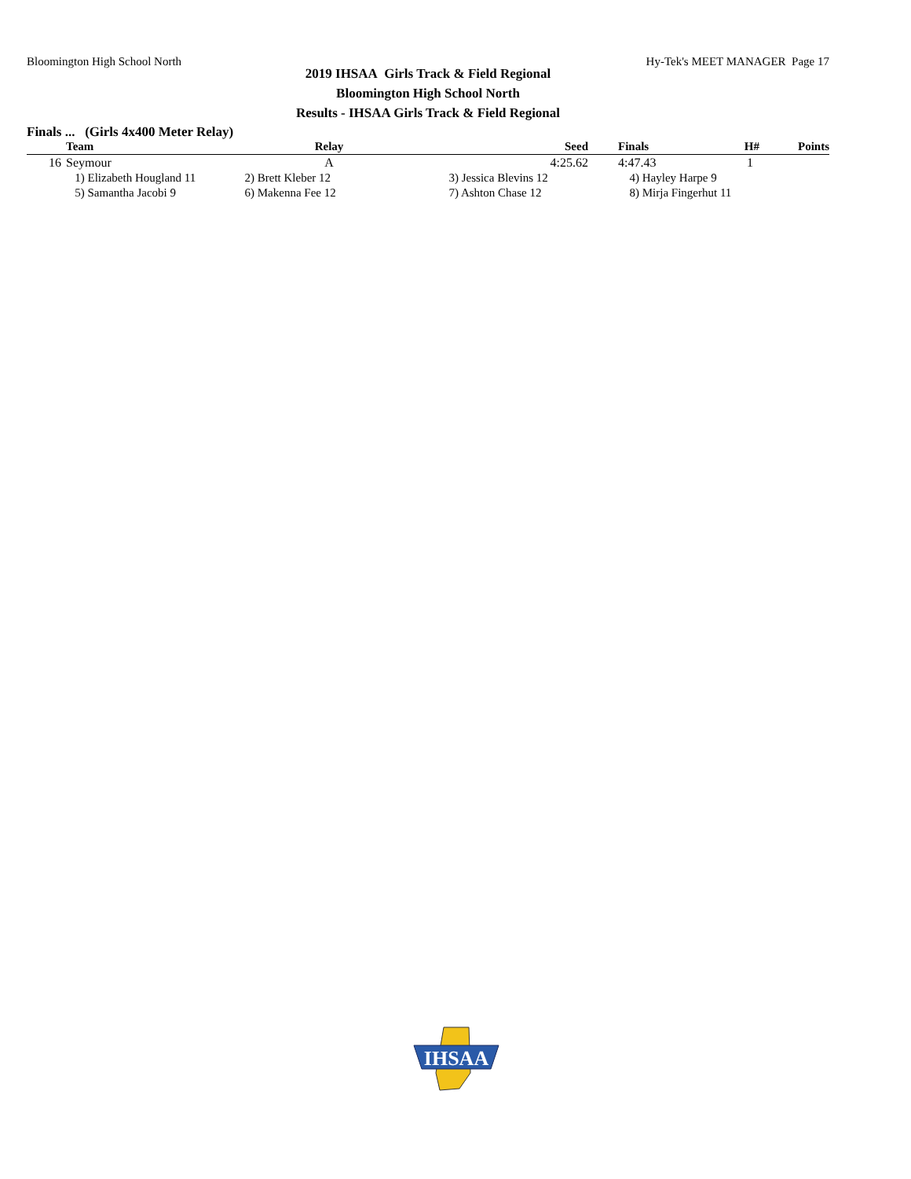Bloomington High School North Hy-Tek's MEET MANAGER Page 17
2019 IHSAA Girls Track & Field Regional
Bloomington High School North
Results - IHSAA Girls Track & Field Regional
Finals ... (Girls 4x400 Meter Relay)
| | Team | Relay | Seed | Finals | H# | Points |
| --- | --- | --- | --- | --- | --- | --- |
| 16 | Seymour | A | 4:25.62 | 4:47.43 | 1 | |
| | 1) Elizabeth Hougland 11 | 2) Brett Kleber 12 | 3) Jessica Blevins 12 | 4) Hayley Harpe 9 | | |
| | 5) Samantha Jacobi 9 | 6) Makenna Fee 12 | 7) Ashton Chase 12 | 8) Mirja Fingerhut 11 | | |
IHSAA